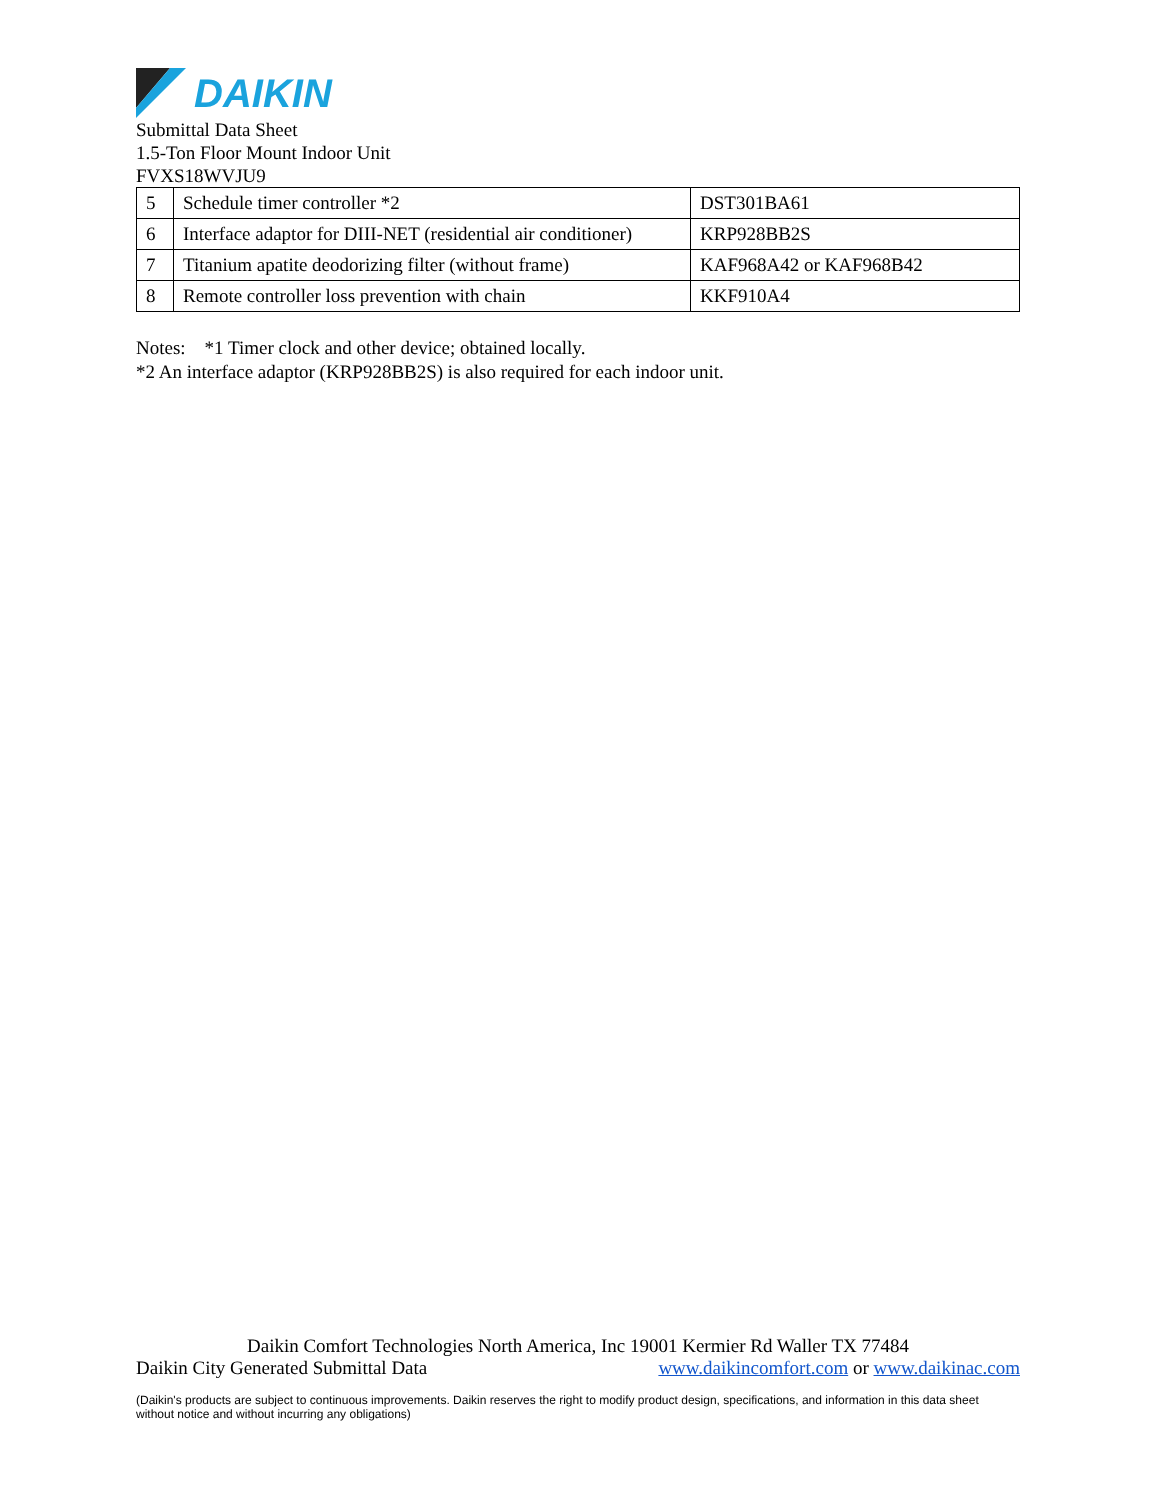DAIKIN
Submittal Data Sheet
1.5-Ton Floor Mount Indoor Unit
FVXS18WVJU9
| 5 | Schedule timer controller *2 | DST301BA61 |
| 6 | Interface adaptor for DIII-NET (residential air conditioner) | KRP928BB2S |
| 7 | Titanium apatite deodorizing filter (without frame) | KAF968A42 or KAF968B42 |
| 8 | Remote controller loss prevention with chain | KKF910A4 |
Notes: *1 Timer clock and other device; obtained locally.
*2 An interface adaptor (KRP928BB2S) is also required for each indoor unit.
Daikin Comfort Technologies North America, Inc 19001 Kermier Rd Waller TX 77484
Daikin City Generated Submittal Data www.daikincomfort.com or www.daikinac.com
(Daikin's products are subject to continuous improvements. Daikin reserves the right to modify product design, specifications, and information in this data sheet without notice and without incurring any obligations)